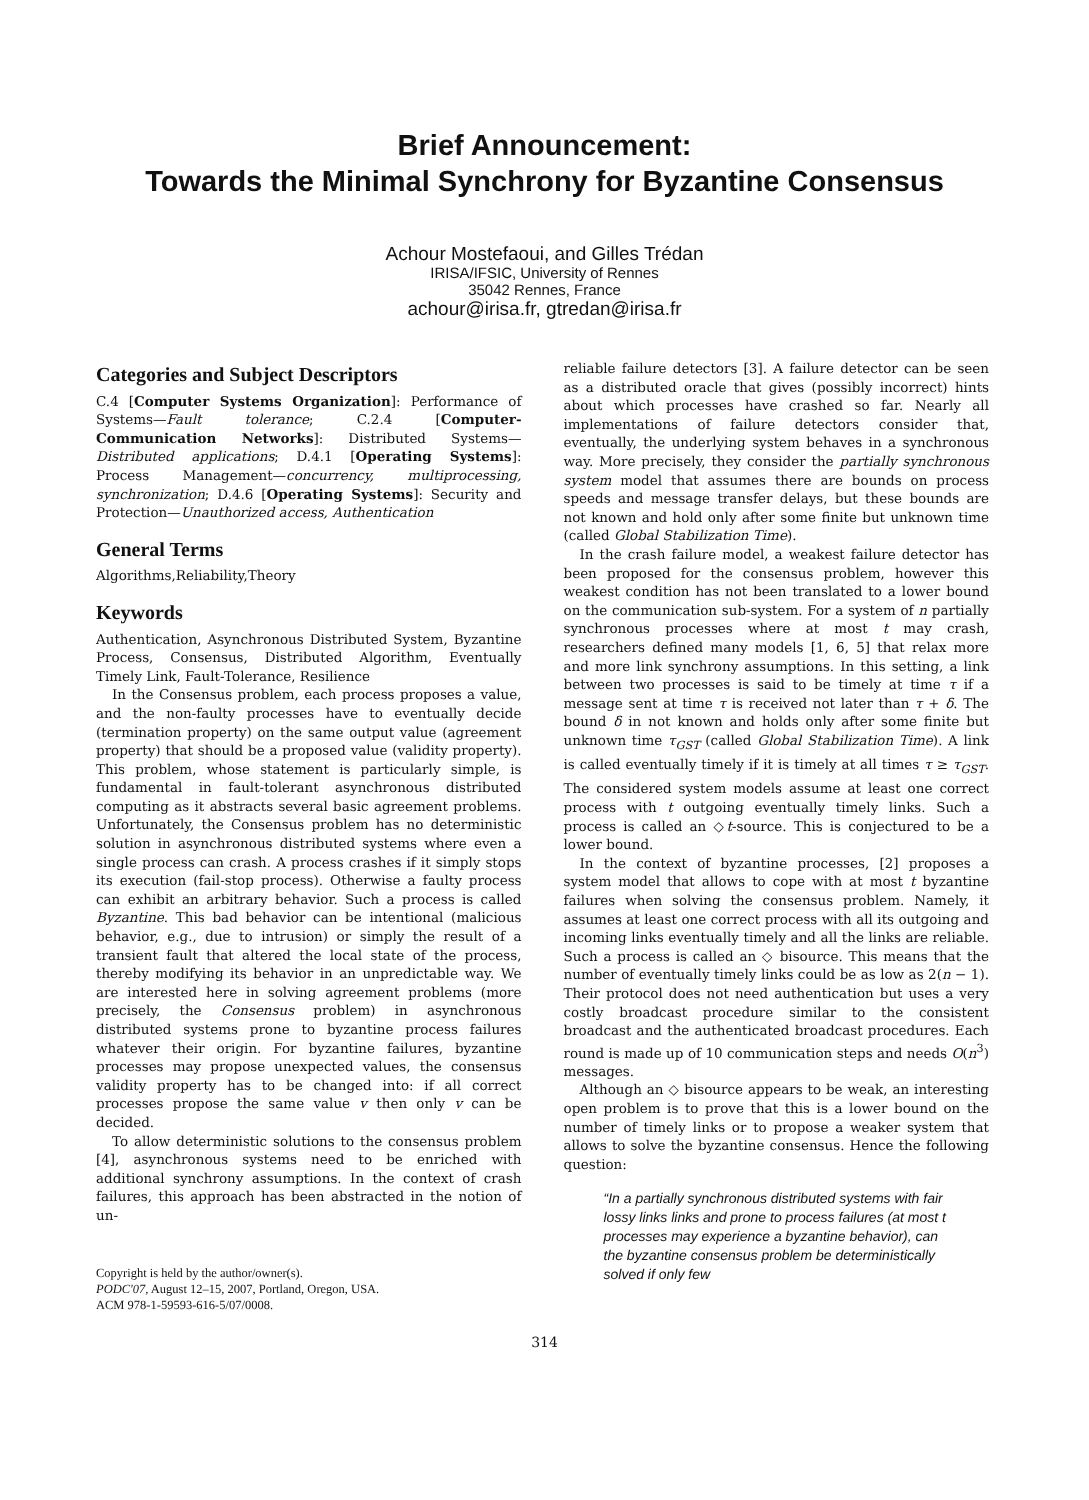Brief Announcement:
Towards the Minimal Synchrony for Byzantine Consensus
Achour Mostefaoui, and Gilles Trédan
IRISA/IFSIC, University of Rennes
35042 Rennes, France
achour@irisa.fr, gtredan@irisa.fr
Categories and Subject Descriptors
C.4 [Computer Systems Organization]: Performance of Systems—Fault tolerance; C.2.4 [Computer-Communication Networks]: Distributed Systems—Distributed applications; D.4.1 [Operating Systems]: Process Management—concurrency, multiprocessing, synchronization; D.4.6 [Operating Systems]: Security and Protection—Unauthorized access, Authentication
General Terms
Algorithms,Reliability,Theory
Keywords
Authentication, Asynchronous Distributed System, Byzantine Process, Consensus, Distributed Algorithm, Eventually Timely Link, Fault-Tolerance, Resilience
In the Consensus problem, each process proposes a value, and the non-faulty processes have to eventually decide (termination property) on the same output value (agreement property) that should be a proposed value (validity property). This problem, whose statement is particularly simple, is fundamental in fault-tolerant asynchronous distributed computing as it abstracts several basic agreement problems. Unfortunately, the Consensus problem has no deterministic solution in asynchronous distributed systems where even a single process can crash. A process crashes if it simply stops its execution (fail-stop process). Otherwise a faulty process can exhibit an arbitrary behavior. Such a process is called Byzantine. This bad behavior can be intentional (malicious behavior, e.g., due to intrusion) or simply the result of a transient fault that altered the local state of the process, thereby modifying its behavior in an unpredictable way. We are interested here in solving agreement problems (more precisely, the Consensus problem) in asynchronous distributed systems prone to byzantine process failures whatever their origin. For byzantine failures, byzantine processes may propose unexpected values, the consensus validity property has to be changed into: if all correct processes propose the same value v then only v can be decided.
To allow deterministic solutions to the consensus problem [4], asynchronous systems need to be enriched with additional synchrony assumptions. In the context of crash failures, this approach has been abstracted in the notion of un-
Copyright is held by the author/owner(s).
PODC'07, August 12–15, 2007, Portland, Oregon, USA.
ACM 978-1-59593-616-5/07/0008.
reliable failure detectors [3]. A failure detector can be seen as a distributed oracle that gives (possibly incorrect) hints about which processes have crashed so far. Nearly all implementations of failure detectors consider that, eventually, the underlying system behaves in a synchronous way. More precisely, they consider the partially synchronous system model that assumes there are bounds on process speeds and message transfer delays, but these bounds are not known and hold only after some finite but unknown time (called Global Stabilization Time).
In the crash failure model, a weakest failure detector has been proposed for the consensus problem, however this weakest condition has not been translated to a lower bound on the communication sub-system. For a system of n partially synchronous processes where at most t may crash, researchers defined many models [1, 6, 5] that relax more and more link synchrony assumptions. In this setting, a link between two processes is said to be timely at time τ if a message sent at time τ is received not later than τ + δ. The bound δ in not known and holds only after some finite but unknown time τ<sub>GST</sub> (called Global Stabilization Time). A link is called eventually timely if it is timely at all times τ ≥ τ<sub>GST</sub>. The considered system models assume at least one correct process with t outgoing eventually timely links. Such a process is called an ◇t-source. This is conjectured to be a lower bound.
In the context of byzantine processes, [2] proposes a system model that allows to cope with at most t byzantine failures when solving the consensus problem. Namely, it assumes at least one correct process with all its outgoing and incoming links eventually timely and all the links are reliable. Such a process is called an ◇ bisource. This means that the number of eventually timely links could be as low as 2(n − 1). Their protocol does not need authentication but uses a very costly broadcast procedure similar to the consistent broadcast and the authenticated broadcast procedures. Each round is made up of 10 communication steps and needs O(n<sup>3</sup>) messages.
Although an ◇ bisource appears to be weak, an interesting open problem is to prove that this is a lower bound on the number of timely links or to propose a weaker system that allows to solve the byzantine consensus. Hence the following question:
“In a partially synchronous distributed systems with fair lossy links links and prone to process failures (at most t processes may experience a byzantine behavior), can the byzantine consensus problem be deterministically solved if only few
314